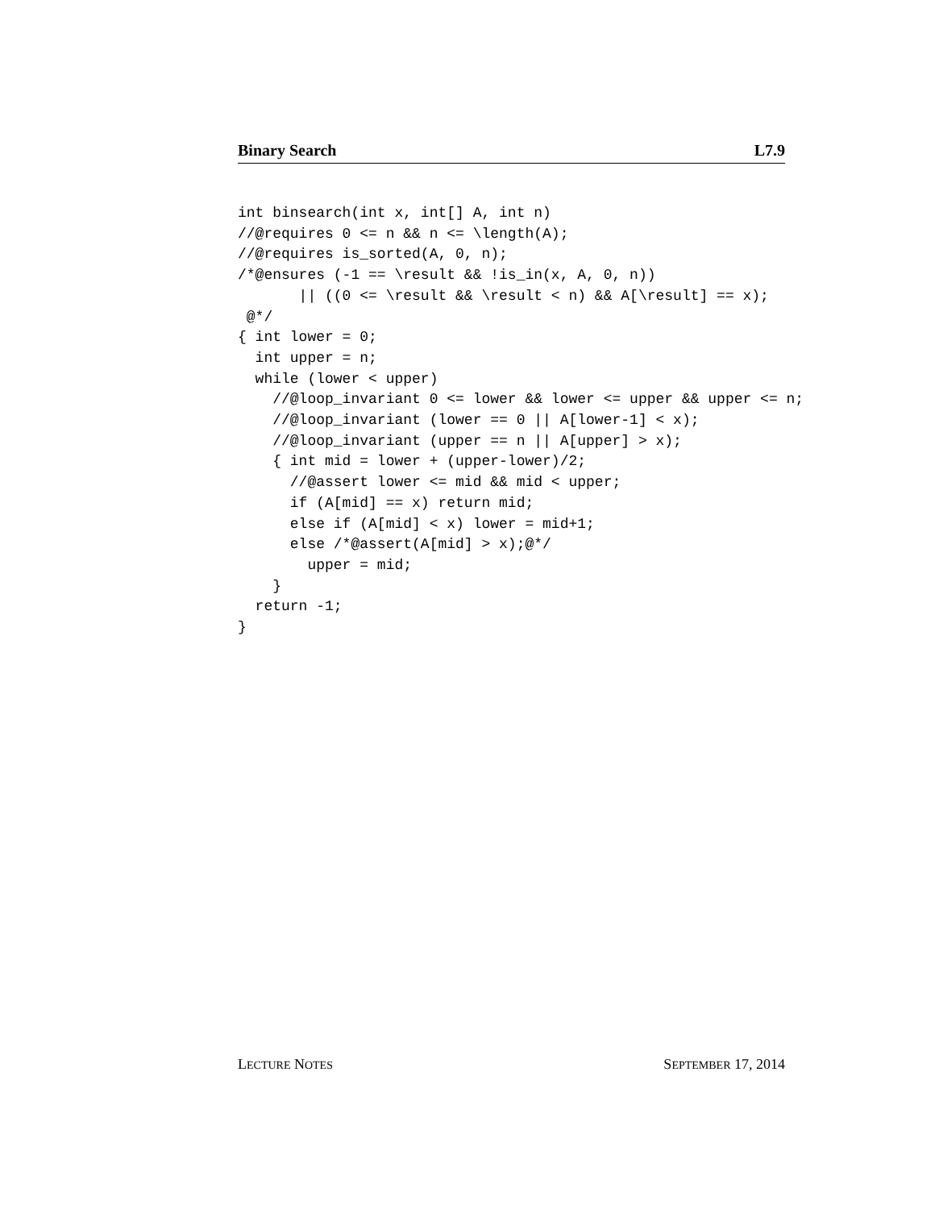Binary Search L7.9
int binsearch(int x, int[] A, int n)
//@requires 0 <= n && n <= \length(A);
//@requires is_sorted(A, 0, n);
/*@ensures (-1 == \result && !is_in(x, A, 0, n))
       || ((0 <= \result && \result < n) && A[\result] == x);
 @*/
{ int lower = 0;
  int upper = n;
  while (lower < upper)
    //@loop_invariant 0 <= lower && lower <= upper && upper <= n;
    //@loop_invariant (lower == 0 || A[lower-1] < x);
    //@loop_invariant (upper == n || A[upper] > x);
    { int mid = lower + (upper-lower)/2;
      //@assert lower <= mid && mid < upper;
      if (A[mid] == x) return mid;
      else if (A[mid] < x) lower = mid+1;
      else /*@assert(A[mid] > x);@*/
        upper = mid;
    }
  return -1;
}
LECTURE NOTES SEPTEMBER 17, 2014